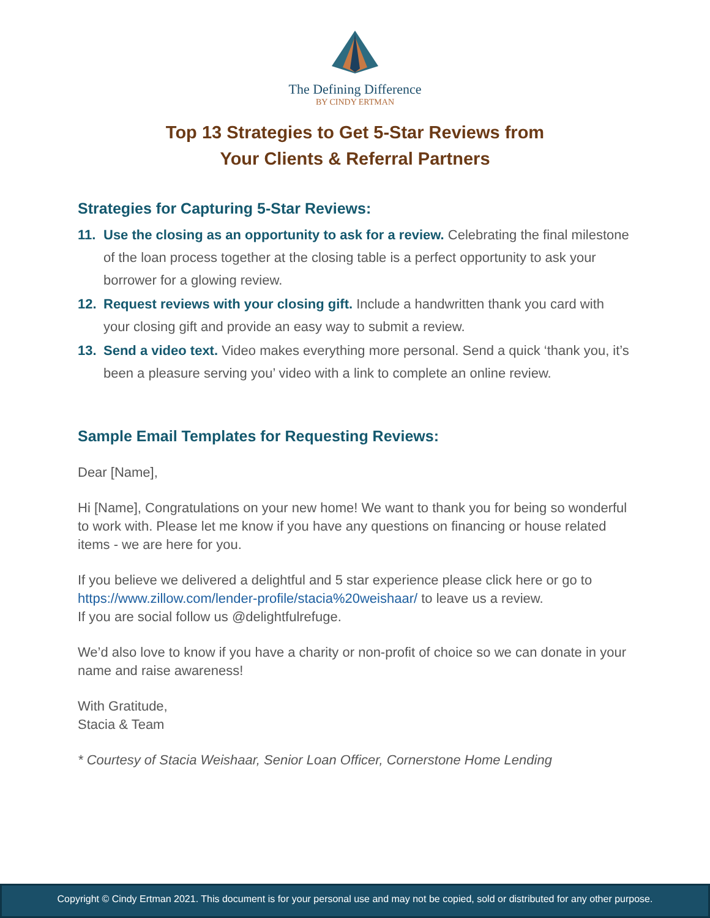The Defining Difference
BY CINDY ERTMAN
Top 13 Strategies to Get 5-Star Reviews from
Your Clients & Referral Partners
Strategies for Capturing 5-Star Reviews:
11. Use the closing as an opportunity to ask for a review. Celebrating the final milestone of the loan process together at the closing table is a perfect opportunity to ask your borrower for a glowing review.
12. Request reviews with your closing gift. Include a handwritten thank you card with your closing gift and provide an easy way to submit a review.
13. Send a video text. Video makes everything more personal. Send a quick ‘thank you, it’s been a pleasure serving you’ video with a link to complete an online review.
Sample Email Templates for Requesting Reviews:
Dear [Name],
Hi [Name], Congratulations on your new home! We want to thank you for being so wonderful to work with. Please let me know if you have any questions on financing or house related items - we are here for you.
If you believe we delivered a delightful and 5 star experience please click here or go to https://www.zillow.com/lender-profile/stacia%20weishaar/ to leave us a review.
If you are social follow us @delightfulrefuge.
We’d also love to know if you have a charity or non-profit of choice so we can donate in your name and raise awareness!
With Gratitude,
Stacia & Team
* Courtesy of Stacia Weishaar, Senior Loan Officer, Cornerstone Home Lending
Copyright © Cindy Ertman 2021. This document is for your personal use and may not be copied, sold or distributed for any other purpose.